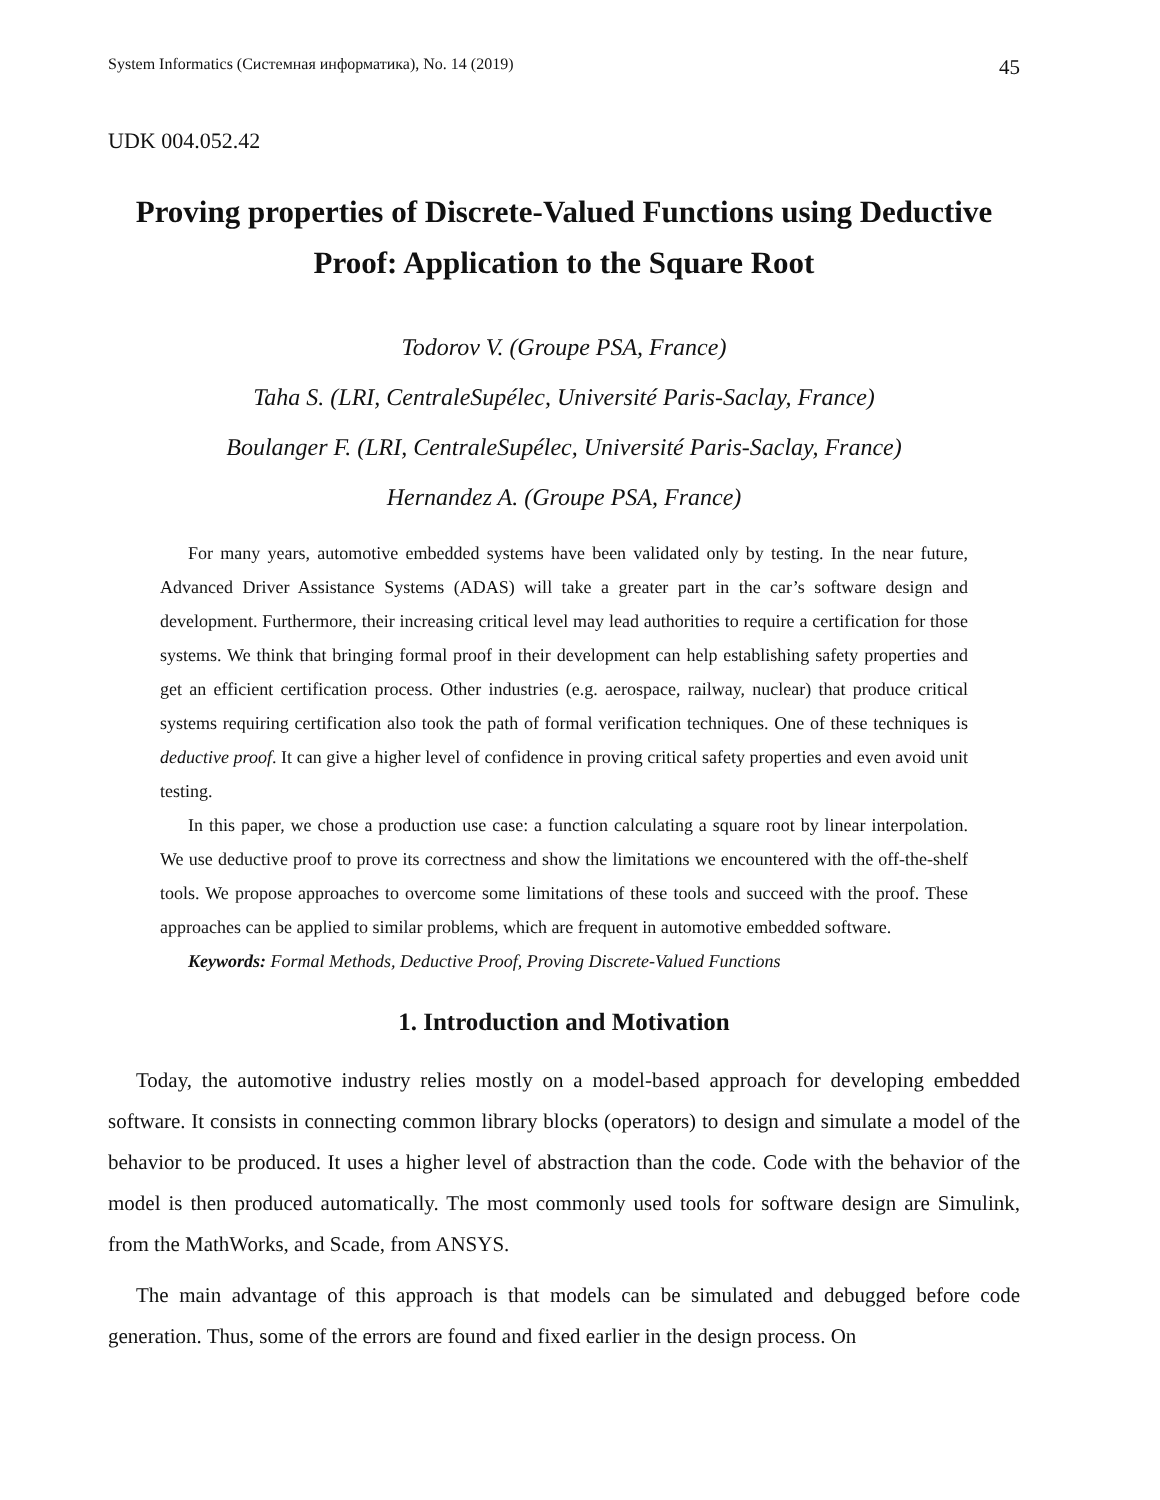System Informatics (Системная информатика), No. 14 (2019) 45
UDK 004.052.42
Proving properties of Discrete-Valued Functions using Deductive Proof: Application to the Square Root
Todorov V. (Groupe PSA, France)
Taha S. (LRI, CentraleSupélec, Université Paris-Saclay, France)
Boulanger F. (LRI, CentraleSupélec, Université Paris-Saclay, France)
Hernandez A. (Groupe PSA, France)
For many years, automotive embedded systems have been validated only by testing. In the near future, Advanced Driver Assistance Systems (ADAS) will take a greater part in the car’s software design and development. Furthermore, their increasing critical level may lead authorities to require a certification for those systems. We think that bringing formal proof in their development can help establishing safety properties and get an efficient certification process. Other industries (e.g. aerospace, railway, nuclear) that produce critical systems requiring certification also took the path of formal verification techniques. One of these techniques is deductive proof. It can give a higher level of confidence in proving critical safety properties and even avoid unit testing.
In this paper, we chose a production use case: a function calculating a square root by linear interpolation. We use deductive proof to prove its correctness and show the limitations we encountered with the off-the-shelf tools. We propose approaches to overcome some limitations of these tools and succeed with the proof. These approaches can be applied to similar problems, which are frequent in automotive embedded software.
Keywords: Formal Methods, Deductive Proof, Proving Discrete-Valued Functions
1. Introduction and Motivation
Today, the automotive industry relies mostly on a model-based approach for developing embedded software. It consists in connecting common library blocks (operators) to design and simulate a model of the behavior to be produced. It uses a higher level of abstraction than the code. Code with the behavior of the model is then produced automatically. The most commonly used tools for software design are Simulink, from the MathWorks, and Scade, from ANSYS.
The main advantage of this approach is that models can be simulated and debugged before code generation. Thus, some of the errors are found and fixed earlier in the design process. On